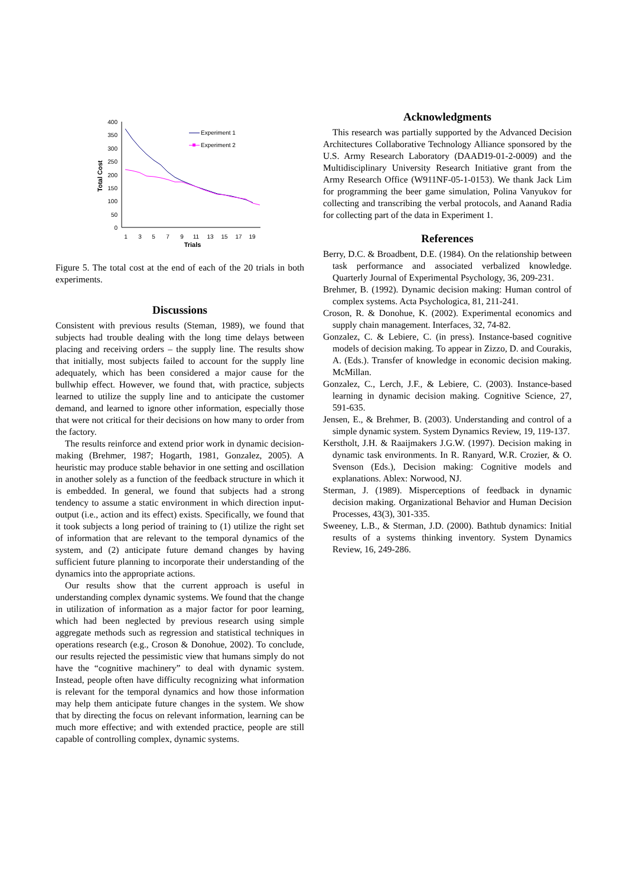400
350
300
250
200
150
100
50
0
1
3
5
7
9
11
13
15
17
19
Trials
Total Cost
Experiment 1
Experiment 2
Figure 5. The total cost at the end of each of the 20 trials in both experiments.
Discussions
Consistent with previous results (Steman, 1989), we found that subjects had trouble dealing with the long time delays between placing and receiving orders – the supply line. The results show that initially, most subjects failed to account for the supply line adequately, which has been considered a major cause for the bullwhip effect. However, we found that, with practice, subjects learned to utilize the supply line and to anticipate the customer demand, and learned to ignore other information, especially those that were not critical for their decisions on how many to order from the factory.
The results reinforce and extend prior work in dynamic decision-making (Brehmer, 1987; Hogarth, 1981, Gonzalez, 2005). A heuristic may produce stable behavior in one setting and oscillation in another solely as a function of the feedback structure in which it is embedded. In general, we found that subjects had a strong tendency to assume a static environment in which direction input-output (i.e., action and its effect) exists. Specifically, we found that it took subjects a long period of training to (1) utilize the right set of information that are relevant to the temporal dynamics of the system, and (2) anticipate future demand changes by having sufficient future planning to incorporate their understanding of the dynamics into the appropriate actions.
Our results show that the current approach is useful in understanding complex dynamic systems. We found that the change in utilization of information as a major factor for poor learning, which had been neglected by previous research using simple aggregate methods such as regression and statistical techniques in operations research (e.g., Croson & Donohue, 2002). To conclude, our results rejected the pessimistic view that humans simply do not have the “cognitive machinery” to deal with dynamic system. Instead, people often have difficulty recognizing what information is relevant for the temporal dynamics and how those information may help them anticipate future changes in the system. We show that by directing the focus on relevant information, learning can be much more effective; and with extended practice, people are still capable of controlling complex, dynamic systems.
Acknowledgments
This research was partially supported by the Advanced Decision Architectures Collaborative Technology Alliance sponsored by the U.S. Army Research Laboratory (DAAD19-01-2-0009) and the Multidisciplinary University Research Initiative grant from the Army Research Office (W911NF-05-1-0153). We thank Jack Lim for programming the beer game simulation, Polina Vanyukov for collecting and transcribing the verbal protocols, and Aanand Radia for collecting part of the data in Experiment 1.
References
Berry, D.C. & Broadbent, D.E. (1984). On the relationship between task performance and associated verbalized knowledge. Quarterly Journal of Experimental Psychology, 36, 209-231.
Brehmer, B. (1992). Dynamic decision making: Human control of complex systems. Acta Psychologica, 81, 211-241.
Croson, R. & Donohue, K. (2002). Experimental economics and supply chain management. Interfaces, 32, 74-82.
Gonzalez, C. & Lebiere, C. (in press). Instance-based cognitive models of decision making. To appear in Zizzo, D. and Courakis, A. (Eds.). Transfer of knowledge in economic decision making. McMillan.
Gonzalez, C., Lerch, J.F., & Lebiere, C. (2003). Instance-based learning in dynamic decision making. Cognitive Science, 27, 591-635.
Jensen, E., & Brehmer, B. (2003). Understanding and control of a simple dynamic system. System Dynamics Review, 19, 119-137.
Kerstholt, J.H. & Raaijmakers J.G.W. (1997). Decision making in dynamic task environments. In R. Ranyard, W.R. Crozier, & O. Svenson (Eds.), Decision making: Cognitive models and explanations. Ablex: Norwood, NJ.
Sterman, J. (1989). Misperceptions of feedback in dynamic decision making. Organizational Behavior and Human Decision Processes, 43(3), 301-335.
Sweeney, L.B., & Sterman, J.D. (2000). Bathtub dynamics: Initial results of a systems thinking inventory. System Dynamics Review, 16, 249-286.